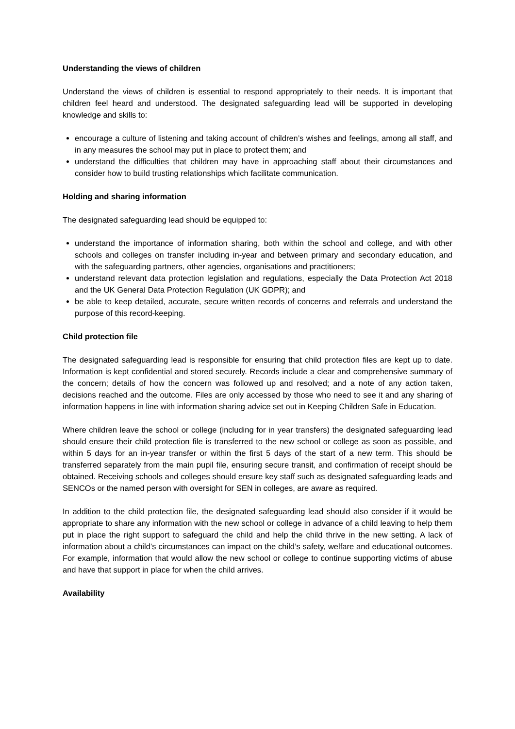Understanding the views of children
Understand the views of children is essential to respond appropriately to their needs. It is important that children feel heard and understood. The designated safeguarding lead will be supported in developing knowledge and skills to:
encourage a culture of listening and taking account of children’s wishes and feelings, among all staff, and in any measures the school may put in place to protect them; and
understand the difficulties that children may have in approaching staff about their circumstances and consider how to build trusting relationships which facilitate communication.
Holding and sharing information
The designated safeguarding lead should be equipped to:
understand the importance of information sharing, both within the school and college, and with other schools and colleges on transfer including in-year and between primary and secondary education, and with the safeguarding partners, other agencies, organisations and practitioners;
understand relevant data protection legislation and regulations, especially the Data Protection Act 2018 and the UK General Data Protection Regulation (UK GDPR); and
be able to keep detailed, accurate, secure written records of concerns and referrals and understand the purpose of this record-keeping.
Child protection file
The designated safeguarding lead is responsible for ensuring that child protection files are kept up to date. Information is kept confidential and stored securely. Records include a clear and comprehensive summary of the concern; details of how the concern was followed up and resolved; and a note of any action taken, decisions reached and the outcome. Files are only accessed by those who need to see it and any sharing of information happens in line with information sharing advice set out in Keeping Children Safe in Education.
Where children leave the school or college (including for in year transfers) the designated safeguarding lead should ensure their child protection file is transferred to the new school or college as soon as possible, and within 5 days for an in-year transfer or within the first 5 days of the start of a new term. This should be transferred separately from the main pupil file, ensuring secure transit, and confirmation of receipt should be obtained. Receiving schools and colleges should ensure key staff such as designated safeguarding leads and SENCOs or the named person with oversight for SEN in colleges, are aware as required.
In addition to the child protection file, the designated safeguarding lead should also consider if it would be appropriate to share any information with the new school or college in advance of a child leaving to help them put in place the right support to safeguard the child and help the child thrive in the new setting. A lack of information about a child’s circumstances can impact on the child’s safety, welfare and educational outcomes. For example, information that would allow the new school or college to continue supporting victims of abuse and have that support in place for when the child arrives.
Availability